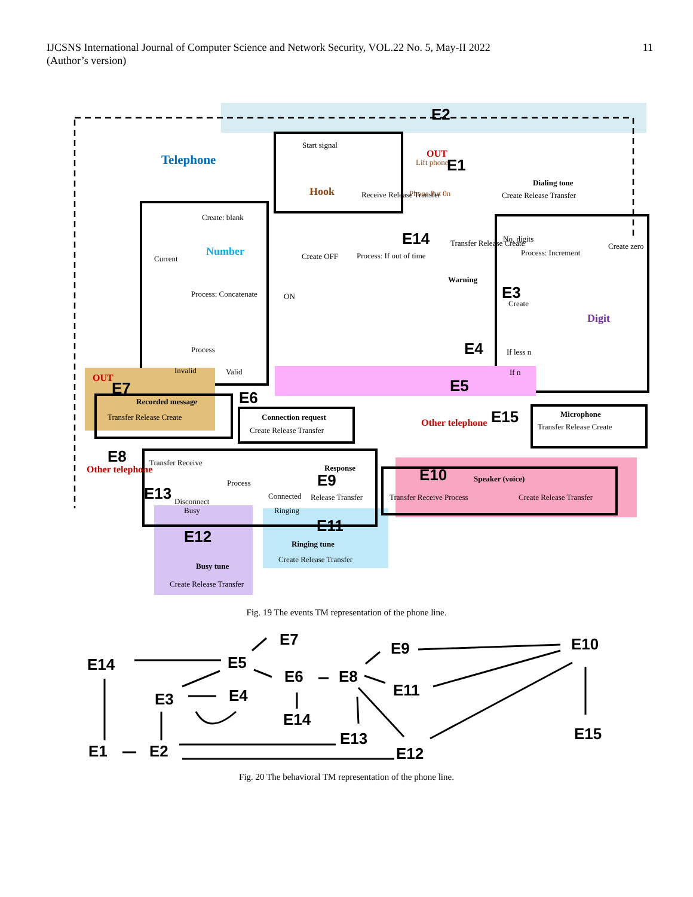IJCSNS International Journal of Computer Science and Network Security, VOL.22 No. 5, May-II 2022
(Author’s version)
11
Telephone
Number
Digit
Hook
E2
E1
E14
E3
E4
E5
E6
E7
E8
E9
E10
E11
E12
E13
E15
Start signal
Dialing tone
Create: blank
Current
No. digits
Process: Concatenate
Process
Invalid
Valid
Recorded message
Connection request
Microphone
Response
Speaker (voice)
Ringing tune
Busy tune
Warning
Process: If out of time
Create OFF
ON
Create
If less n
If n
Process: Increment
Create zero
Process
Connected
Ringing
Disconnect
Busy
OUT
OUT
Lift phone
Phone Put 0n
Other telephone
Other telephone
Transfer Release Create
Create Release Transfer
Transfer Release Create
Transfer Receive
Release Transfer
Transfer Receive Process
Create Release Transfer
Create Release Transfer
Create Release Transfer
Create Release Transfer
Transfer Release Create
Receive Release Transfer
Fig. 19 The events TM representation of the phone line.
E14
E5
E7
E6
E8
E9
E10
E11
E3
E4
E14
E13
E15
E1
E2
E12
Fig. 20 The behavioral TM representation of the phone line.